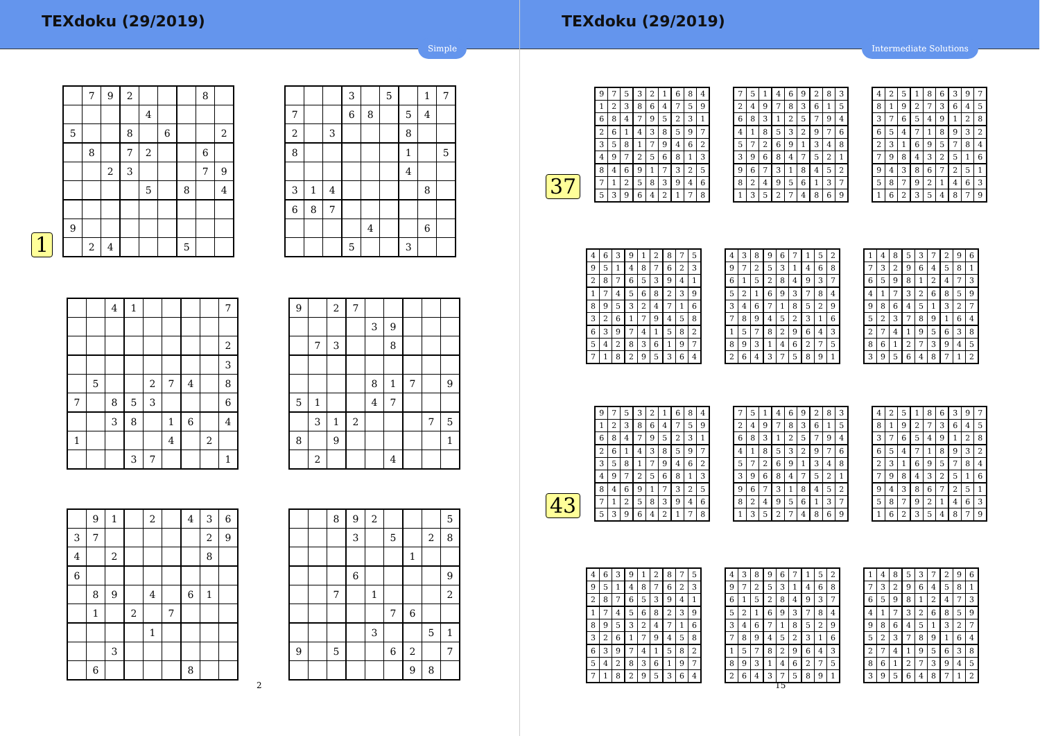TEXdoku (29/2019)
Simple
1
| | 7 | 9 | 2 | | | | 8 | |
| | | | | 4 | | | | |
| 5 | | | 8 | | 6 | | | 2 |
| | 8 | | 7 | 2 | | | 6 | |
| | | 2 | 3 | | | | 7 | 9 |
| | | | | 5 | | 8 | | 4 |
| 9 | | | | | | | | |
| | 2 | 4 | | | | 5 | | |
| | | | 3 | | 5 | | 1 | 7 |
| 7 | | | 6 | 8 | | 5 | 4 | |
| 2 | | 3 | | | | 8 | | |
| 8 | | | | | | 1 | | 5 |
| | | | | | | 4 | | |
| 3 | 1 | 4 | | | | | 8 | |
| 6 | 8 | 7 | | | | | | |
| | | | | 4 | | | 6 | |
| | | | 5 | | | 3 | | |
| | | 4 | 1 | | | | | 7 |
| | | | | | | | | 2 |
| | | | | | | | | 3 |
| | 5 | | | 2 | 7 | 4 | | 8 |
| 7 | | 8 | 5 | 3 | | | | 6 |
| | | 3 | 8 | | 1 | 6 | | 4 |
| 1 | | | | | 4 | | 2 | |
| | | | 3 | 7 | | | | 1 |
| 9 | | 2 | 7 | | | | | |
| | | | | 3 | 9 | | | |
| | 7 | 3 | | | 8 | | | |
| | | | | 8 | 1 | 7 | | 9 |
| 5 | 1 | | | 4 | 7 | | | |
| | 3 | 1 | 2 | | | | 7 | 5 |
| 8 | | 9 | | | | | | 1 |
| | 2 | | | | 4 | | | |
| | 9 | 1 | | 2 | | 4 | 3 | 6 |
| 3 | 7 | | | | | | 2 | 9 |
| 4 | | 2 | | | | | 8 | |
| 6 | | | | | | | | |
| | 8 | 9 | | 4 | | 6 | 1 | |
| | 1 | | 2 | | 7 | | | |
| | | | | 1 | | | | |
| | | 3 | | | | | | |
| | 6 | | | | | 8 | | |
| | | 8 | 9 | 2 | | | | 5 |
| | | | 3 | | 5 | | 2 | 8 |
| | | | | | | 1 | | |
| | | | 6 | | | | | 9 |
| | | 7 | | 1 | | | | 2 |
| | | | | | 7 | 6 | | |
| | | | | 3 | | | 5 | 1 |
| 9 | | 5 | | | 6 | 2 | | 7 |
| | | | | | | 9 | 8 | |
2
TEXdoku (29/2019)
Intermediate Solutions
37
| 9 | 7 | 5 | 3 | 2 | 1 | 6 | 8 | 4 |
| 1 | 2 | 3 | 8 | 6 | 4 | 7 | 5 | 9 |
| 6 | 8 | 4 | 7 | 9 | 5 | 2 | 3 | 1 |
| 2 | 6 | 1 | 4 | 3 | 8 | 5 | 9 | 7 |
| 3 | 5 | 8 | 1 | 7 | 9 | 4 | 6 | 2 |
| 4 | 9 | 7 | 2 | 5 | 6 | 8 | 1 | 3 |
| 8 | 4 | 6 | 9 | 1 | 7 | 3 | 2 | 5 |
| 7 | 1 | 2 | 5 | 8 | 3 | 9 | 4 | 6 |
| 5 | 3 | 9 | 6 | 4 | 2 | 1 | 7 | 8 |
| 7 | 5 | 1 | 4 | 6 | 9 | 2 | 8 | 3 |
| 2 | 4 | 9 | 7 | 8 | 3 | 6 | 1 | 5 |
| 6 | 8 | 3 | 1 | 2 | 5 | 7 | 9 | 4 |
| 4 | 1 | 8 | 5 | 3 | 2 | 9 | 7 | 6 |
| 5 | 7 | 2 | 6 | 9 | 1 | 3 | 4 | 8 |
| 3 | 9 | 6 | 8 | 4 | 7 | 5 | 2 | 1 |
| 9 | 6 | 7 | 3 | 1 | 8 | 4 | 5 | 2 |
| 8 | 2 | 4 | 9 | 5 | 6 | 1 | 3 | 7 |
| 1 | 3 | 5 | 2 | 7 | 4 | 8 | 6 | 9 |
| 4 | 2 | 5 | 1 | 8 | 6 | 3 | 9 | 7 |
| 8 | 1 | 9 | 2 | 7 | 3 | 6 | 4 | 5 |
| 3 | 7 | 6 | 5 | 4 | 9 | 1 | 2 | 8 |
| 6 | 5 | 4 | 7 | 1 | 8 | 9 | 3 | 2 |
| 2 | 3 | 1 | 6 | 9 | 5 | 7 | 8 | 4 |
| 7 | 9 | 8 | 4 | 3 | 2 | 5 | 1 | 6 |
| 9 | 4 | 3 | 8 | 6 | 7 | 2 | 5 | 1 |
| 5 | 8 | 7 | 9 | 2 | 1 | 4 | 6 | 3 |
| 1 | 6 | 2 | 3 | 5 | 4 | 8 | 7 | 9 |
| 4 | 6 | 3 | 9 | 1 | 2 | 8 | 7 | 5 |
| 9 | 5 | 1 | 4 | 8 | 7 | 6 | 2 | 3 |
| 2 | 8 | 7 | 6 | 5 | 3 | 9 | 4 | 1 |
| 1 | 7 | 4 | 5 | 6 | 8 | 2 | 3 | 9 |
| 8 | 9 | 5 | 3 | 2 | 4 | 7 | 1 | 6 |
| 3 | 2 | 6 | 1 | 7 | 9 | 4 | 5 | 8 |
| 6 | 3 | 9 | 7 | 4 | 1 | 5 | 8 | 2 |
| 5 | 4 | 2 | 8 | 3 | 6 | 1 | 9 | 7 |
| 7 | 1 | 8 | 2 | 9 | 5 | 3 | 6 | 4 |
| 4 | 3 | 8 | 9 | 6 | 7 | 1 | 5 | 2 |
| 9 | 7 | 2 | 5 | 3 | 1 | 4 | 6 | 8 |
| 6 | 1 | 5 | 2 | 8 | 4 | 9 | 3 | 7 |
| 5 | 2 | 1 | 6 | 9 | 3 | 7 | 8 | 4 |
| 3 | 4 | 6 | 7 | 1 | 8 | 5 | 2 | 9 |
| 7 | 8 | 9 | 4 | 5 | 2 | 3 | 1 | 6 |
| 1 | 5 | 7 | 8 | 2 | 9 | 6 | 4 | 3 |
| 8 | 9 | 3 | 1 | 4 | 6 | 2 | 7 | 5 |
| 2 | 6 | 4 | 3 | 7 | 5 | 8 | 9 | 1 |
| 1 | 4 | 8 | 5 | 3 | 7 | 2 | 9 | 6 |
| 7 | 3 | 2 | 9 | 6 | 4 | 5 | 8 | 1 |
| 6 | 5 | 9 | 8 | 1 | 2 | 4 | 7 | 3 |
| 4 | 1 | 7 | 3 | 2 | 6 | 8 | 5 | 9 |
| 9 | 8 | 6 | 4 | 5 | 1 | 3 | 2 | 7 |
| 5 | 2 | 3 | 7 | 8 | 9 | 1 | 6 | 4 |
| 2 | 7 | 4 | 1 | 9 | 5 | 6 | 3 | 8 |
| 8 | 6 | 1 | 2 | 7 | 3 | 9 | 4 | 5 |
| 3 | 9 | 5 | 6 | 4 | 8 | 7 | 1 | 2 |
43
| 9 | 7 | 5 | 3 | 2 | 1 | 6 | 8 | 4 |
| 1 | 2 | 3 | 8 | 6 | 4 | 7 | 5 | 9 |
| 6 | 8 | 4 | 7 | 9 | 5 | 2 | 3 | 1 |
| 2 | 6 | 1 | 4 | 3 | 8 | 5 | 9 | 7 |
| 3 | 5 | 8 | 1 | 7 | 9 | 4 | 6 | 2 |
| 4 | 9 | 7 | 2 | 5 | 6 | 8 | 1 | 3 |
| 8 | 4 | 6 | 9 | 1 | 7 | 3 | 2 | 5 |
| 7 | 1 | 2 | 5 | 8 | 3 | 9 | 4 | 6 |
| 5 | 3 | 9 | 6 | 4 | 2 | 1 | 7 | 8 |
| 7 | 5 | 1 | 4 | 6 | 9 | 2 | 8 | 3 |
| 2 | 4 | 9 | 7 | 8 | 3 | 6 | 1 | 5 |
| 6 | 8 | 3 | 1 | 2 | 5 | 7 | 9 | 4 |
| 4 | 1 | 8 | 5 | 3 | 2 | 9 | 7 | 6 |
| 5 | 7 | 2 | 6 | 9 | 1 | 3 | 4 | 8 |
| 3 | 9 | 6 | 8 | 4 | 7 | 5 | 2 | 1 |
| 9 | 6 | 7 | 3 | 1 | 8 | 4 | 5 | 2 |
| 8 | 2 | 4 | 9 | 5 | 6 | 1 | 3 | 7 |
| 1 | 3 | 5 | 2 | 7 | 4 | 8 | 6 | 9 |
| 4 | 2 | 5 | 1 | 8 | 6 | 3 | 9 | 7 |
| 8 | 1 | 9 | 2 | 7 | 3 | 6 | 4 | 5 |
| 3 | 7 | 6 | 5 | 4 | 9 | 1 | 2 | 8 |
| 6 | 5 | 4 | 7 | 1 | 8 | 9 | 3 | 2 |
| 2 | 3 | 1 | 6 | 9 | 5 | 7 | 8 | 4 |
| 7 | 9 | 8 | 4 | 3 | 2 | 5 | 1 | 6 |
| 9 | 4 | 3 | 8 | 6 | 7 | 2 | 5 | 1 |
| 5 | 8 | 7 | 9 | 2 | 1 | 4 | 6 | 3 |
| 1 | 6 | 2 | 3 | 5 | 4 | 8 | 7 | 9 |
| 4 | 6 | 3 | 9 | 1 | 2 | 8 | 7 | 5 |
| 9 | 5 | 1 | 4 | 8 | 7 | 6 | 2 | 3 |
| 2 | 8 | 7 | 6 | 5 | 3 | 9 | 4 | 1 |
| 1 | 7 | 4 | 5 | 6 | 8 | 2 | 3 | 9 |
| 8 | 9 | 5 | 3 | 2 | 4 | 7 | 1 | 6 |
| 3 | 2 | 6 | 1 | 7 | 9 | 4 | 5 | 8 |
| 6 | 3 | 9 | 7 | 4 | 1 | 5 | 8 | 2 |
| 5 | 4 | 2 | 8 | 3 | 6 | 1 | 9 | 7 |
| 7 | 1 | 8 | 2 | 9 | 5 | 3 | 6 | 4 |
| 4 | 3 | 8 | 9 | 6 | 7 | 1 | 5 | 2 |
| 9 | 7 | 2 | 5 | 3 | 1 | 4 | 6 | 8 |
| 6 | 1 | 5 | 2 | 8 | 4 | 9 | 3 | 7 |
| 5 | 2 | 1 | 6 | 9 | 3 | 7 | 8 | 4 |
| 3 | 4 | 6 | 7 | 1 | 8 | 5 | 2 | 9 |
| 7 | 8 | 9 | 4 | 5 | 2 | 3 | 1 | 6 |
| 1 | 5 | 7 | 8 | 2 | 9 | 6 | 4 | 3 |
| 8 | 9 | 3 | 1 | 4 | 6 | 2 | 7 | 5 |
| 2 | 6 | 4 | 3 | 7 | 5 | 8 | 9 | 1 |
| 1 | 4 | 8 | 5 | 3 | 7 | 2 | 9 | 6 |
| 7 | 3 | 2 | 9 | 6 | 4 | 5 | 8 | 1 |
| 6 | 5 | 9 | 8 | 1 | 2 | 4 | 7 | 3 |
| 4 | 1 | 7 | 3 | 2 | 6 | 8 | 5 | 9 |
| 9 | 8 | 6 | 4 | 5 | 1 | 3 | 2 | 7 |
| 5 | 2 | 3 | 7 | 8 | 9 | 1 | 6 | 4 |
| 2 | 7 | 4 | 1 | 9 | 5 | 6 | 3 | 8 |
| 8 | 6 | 1 | 2 | 7 | 3 | 9 | 4 | 5 |
| 3 | 9 | 5 | 6 | 4 | 8 | 7 | 1 | 2 |
15